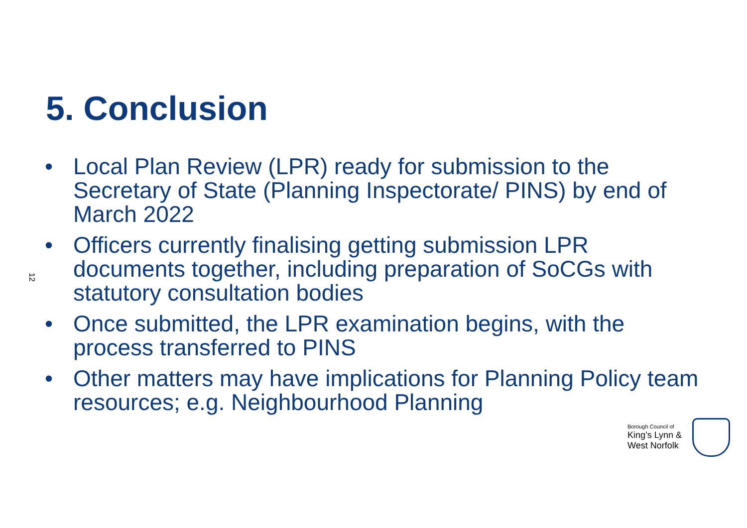5. Conclusion
12
• Local Plan Review (LPR) ready for submission to the Secretary of State (Planning Inspectorate/ PINS) by end of March 2022
• Officers currently finalising getting submission LPR documents together, including preparation of SoCGs with statutory consultation bodies
• Once submitted, the LPR examination begins, with the process transferred to PINS
• Other matters may have implications for Planning Policy team resources; e.g. Neighbourhood Planning
Borough Council of
King’s Lynn &
West Norfolk